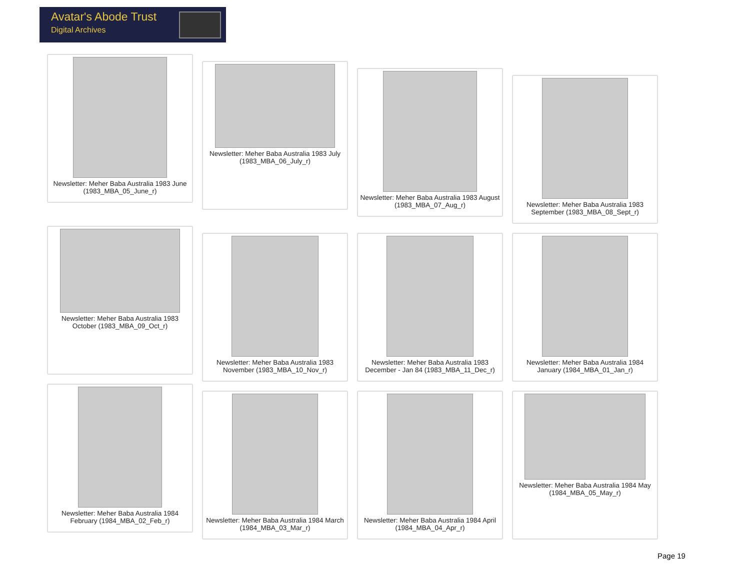Avatar's Abode Trust
Digital Archives
Newsletter: Meher Baba Australia 1983 June (1983_MBA_05_June_r)
Newsletter: Meher Baba Australia 1983 July (1983_MBA_06_July_r)
Newsletter: Meher Baba Australia 1983 August (1983_MBA_07_Aug_r)
Newsletter: Meher Baba Australia 1983 September (1983_MBA_08_Sept_r)
Newsletter: Meher Baba Australia 1983 October (1983_MBA_09_Oct_r)
Newsletter: Meher Baba Australia 1983 November (1983_MBA_10_Nov_r)
Newsletter: Meher Baba Australia 1983 December - Jan 84 (1983_MBA_11_Dec_r)
Newsletter: Meher Baba Australia 1984 January (1984_MBA_01_Jan_r)
Newsletter: Meher Baba Australia 1984 February (1984_MBA_02_Feb_r)
Newsletter: Meher Baba Australia 1984 March (1984_MBA_03_Mar_r)
Newsletter: Meher Baba Australia 1984 April (1984_MBA_04_Apr_r)
Newsletter: Meher Baba Australia 1984 May (1984_MBA_05_May_r)
Page 19